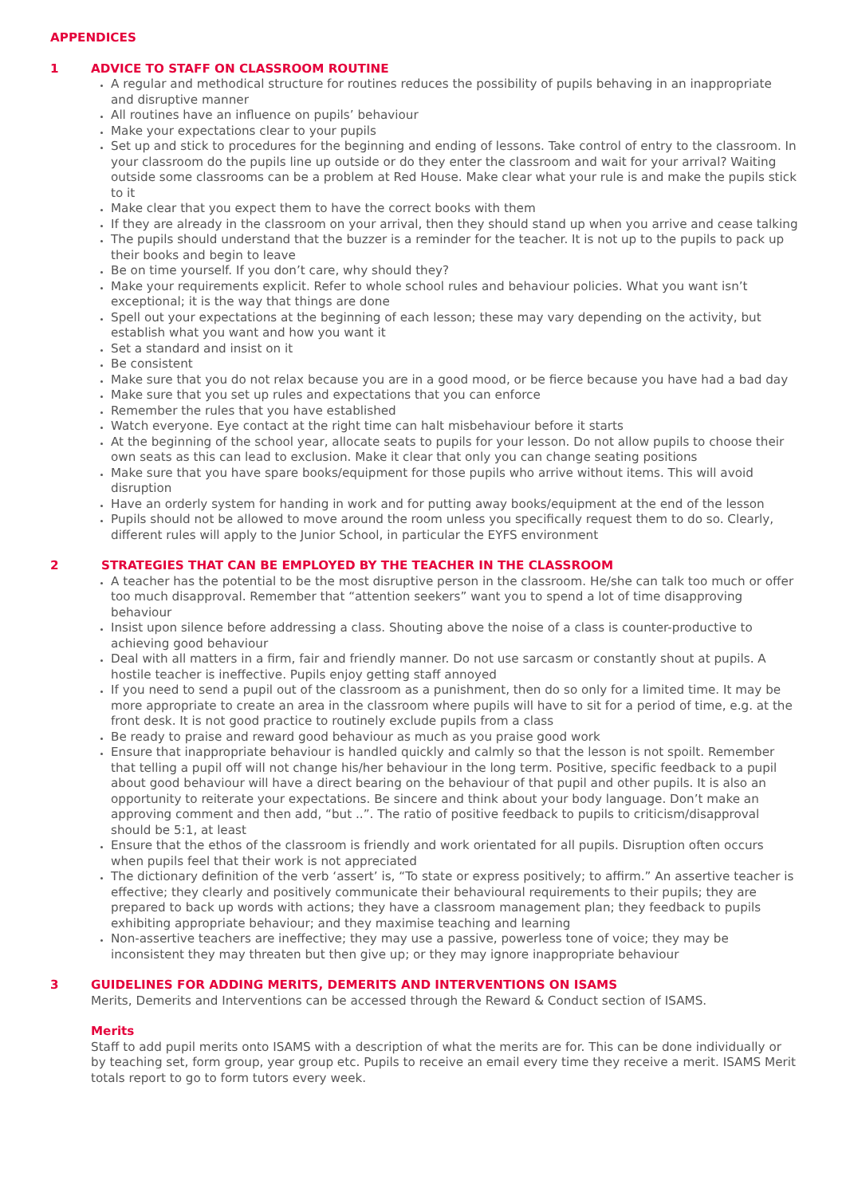APPENDICES
1 ADVICE TO STAFF ON CLASSROOM ROUTINE
A regular and methodical structure for routines reduces the possibility of pupils behaving in an inappropriate and disruptive manner
All routines have an influence on pupils’ behaviour
Make your expectations clear to your pupils
Set up and stick to procedures for the beginning and ending of lessons. Take control of entry to the classroom. In your classroom do the pupils line up outside or do they enter the classroom and wait for your arrival? Waiting outside some classrooms can be a problem at Red House. Make clear what your rule is and make the pupils stick to it
Make clear that you expect them to have the correct books with them
If they are already in the classroom on your arrival, then they should stand up when you arrive and cease talking
The pupils should understand that the buzzer is a reminder for the teacher. It is not up to the pupils to pack up their books and begin to leave
Be on time yourself. If you don’t care, why should they?
Make your requirements explicit. Refer to whole school rules and behaviour policies. What you want isn’t exceptional; it is the way that things are done
Spell out your expectations at the beginning of each lesson; these may vary depending on the activity, but establish what you want and how you want it
Set a standard and insist on it
Be consistent
Make sure that you do not relax because you are in a good mood, or be fierce because you have had a bad day
Make sure that you set up rules and expectations that you can enforce
Remember the rules that you have established
Watch everyone. Eye contact at the right time can halt misbehaviour before it starts
At the beginning of the school year, allocate seats to pupils for your lesson. Do not allow pupils to choose their own seats as this can lead to exclusion. Make it clear that only you can change seating positions
Make sure that you have spare books/equipment for those pupils who arrive without items. This will avoid disruption
Have an orderly system for handing in work and for putting away books/equipment at the end of the lesson
Pupils should not be allowed to move around the room unless you specifically request them to do so. Clearly, different rules will apply to the Junior School, in particular the EYFS environment
2 STRATEGIES THAT CAN BE EMPLOYED BY THE TEACHER IN THE CLASSROOM
A teacher has the potential to be the most disruptive person in the classroom. He/she can talk too much or offer too much disapproval. Remember that “attention seekers” want you to spend a lot of time disapproving behaviour
Insist upon silence before addressing a class. Shouting above the noise of a class is counter-productive to achieving good behaviour
Deal with all matters in a firm, fair and friendly manner. Do not use sarcasm or constantly shout at pupils. A hostile teacher is ineffective. Pupils enjoy getting staff annoyed
If you need to send a pupil out of the classroom as a punishment, then do so only for a limited time. It may be more appropriate to create an area in the classroom where pupils will have to sit for a period of time, e.g. at the front desk. It is not good practice to routinely exclude pupils from a class
Be ready to praise and reward good behaviour as much as you praise good work
Ensure that inappropriate behaviour is handled quickly and calmly so that the lesson is not spoilt. Remember that telling a pupil off will not change his/her behaviour in the long term. Positive, specific feedback to a pupil about good behaviour will have a direct bearing on the behaviour of that pupil and other pupils. It is also an opportunity to reiterate your expectations. Be sincere and think about your body language. Don’t make an approving comment and then add, “but ..”. The ratio of positive feedback to pupils to criticism/disapproval should be 5:1, at least
Ensure that the ethos of the classroom is friendly and work orientated for all pupils. Disruption often occurs when pupils feel that their work is not appreciated
The dictionary definition of the verb ‘assert’ is, “To state or express positively; to affirm.” An assertive teacher is effective; they clearly and positively communicate their behavioural requirements to their pupils; they are prepared to back up words with actions; they have a classroom management plan; they feedback to pupils exhibiting appropriate behaviour; and they maximise teaching and learning
Non-assertive teachers are ineffective; they may use a passive, powerless tone of voice; they may be inconsistent they may threaten but then give up; or they may ignore inappropriate behaviour
3 GUIDELINES FOR ADDING MERITS, DEMERITS AND INTERVENTIONS ON ISAMS
Merits, Demerits and Interventions can be accessed through the Reward & Conduct section of ISAMS.
Merits
Staff to add pupil merits onto ISAMS with a description of what the merits are for. This can be done individually or by teaching set, form group, year group etc. Pupils to receive an email every time they receive a merit. ISAMS Merit totals report to go to form tutors every week.